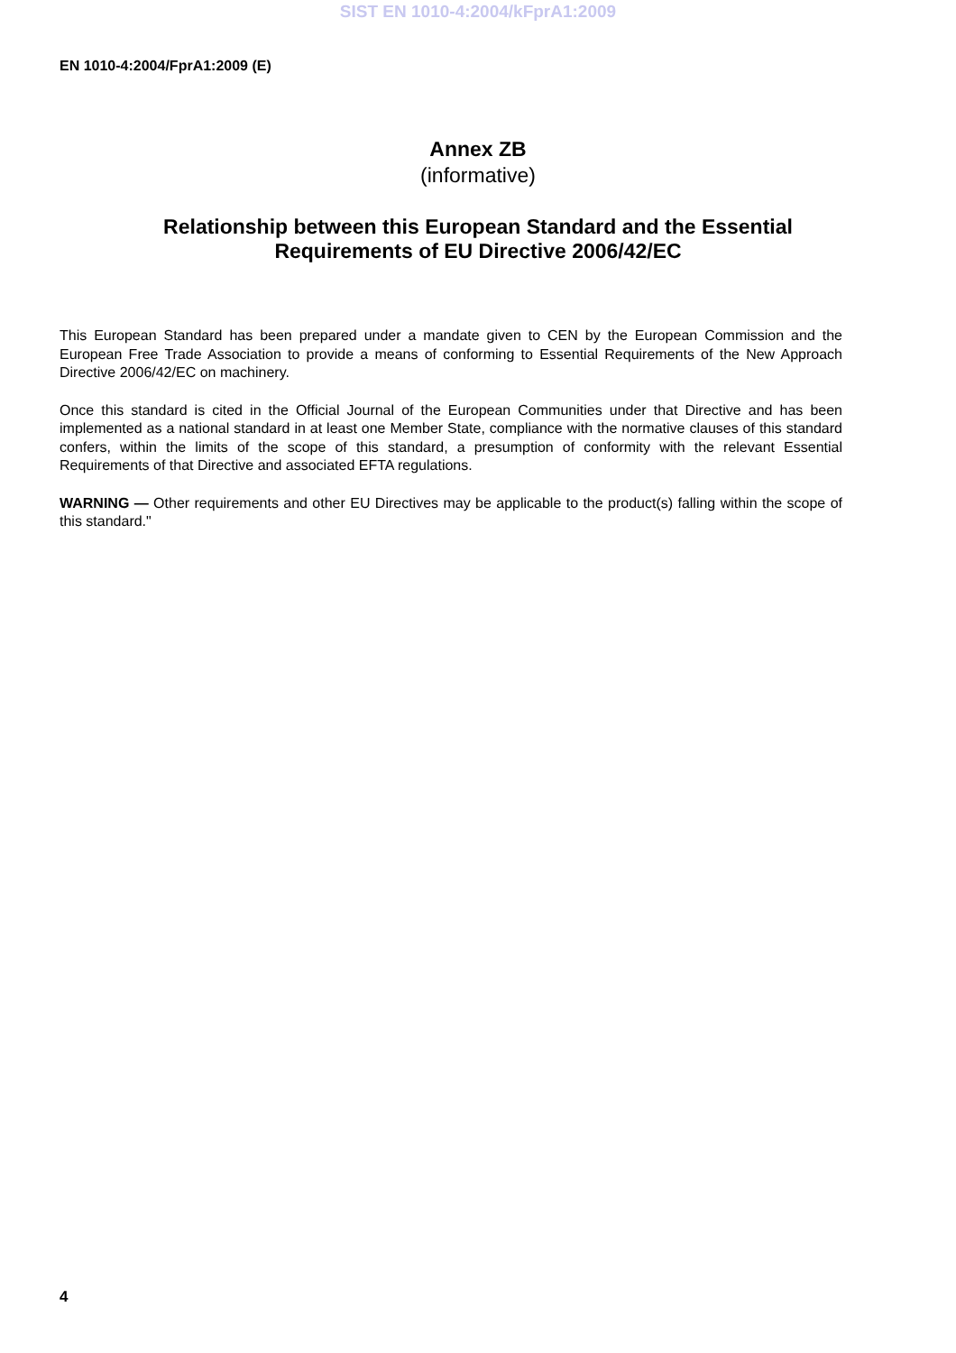SIST EN 1010-4:2004/kFprA1:2009
EN 1010-4:2004/FprA1:2009 (E)
Annex ZB
(informative)
Relationship between this European Standard and the Essential
Requirements of EU Directive 2006/42/EC
This European Standard has been prepared under a mandate given to CEN by the European Commission and the European Free Trade Association to provide a means of conforming to Essential Requirements of the New Approach Directive 2006/42/EC on machinery.
Once this standard is cited in the Official Journal of the European Communities under that Directive and has been implemented as a national standard in at least one Member State, compliance with the normative clauses of this standard confers, within the limits of the scope of this standard, a presumption of conformity with the relevant Essential Requirements of that Directive and associated EFTA regulations.
WARNING — Other requirements and other EU Directives may be applicable to the product(s) falling within the scope of this standard."
4